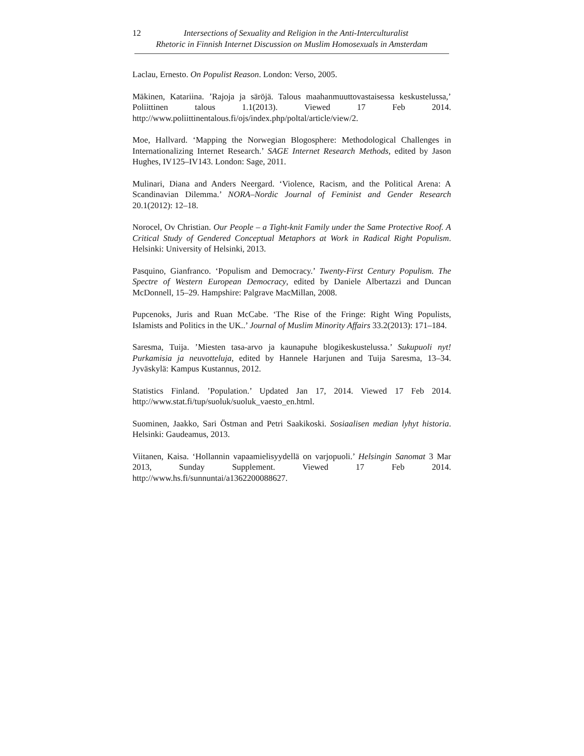12 Intersections of Sexuality and Religion in the Anti-Interculturalist
Rhetoric in Finnish Internet Discussion on Muslim Homosexuals in Amsterdam
Laclau, Ernesto. On Populist Reason. London: Verso, 2005.
Mäkinen, Katariina. ’Rajoja ja säröjä. Talous maahanmuuttovastaisessa keskustelussa,’ Poliittinen talous 1.1(2013). Viewed 17 Feb 2014. http://www.poliittinentalous.fi/ojs/index.php/poltal/article/view/2.
Moe, Hallvard. ‘Mapping the Norwegian Blogosphere: Methodological Challenges in Internationalizing Internet Research.’ SAGE Internet Research Methods, edited by Jason Hughes, IV125–IV143. London: Sage, 2011.
Mulinari, Diana and Anders Neergard. ‘Violence, Racism, and the Political Arena: A Scandinavian Dilemma.’ NORA–Nordic Journal of Feminist and Gender Research 20.1(2012): 12–18.
Norocel, Ov Christian. Our People – a Tight-knit Family under the Same Protective Roof. A Critical Study of Gendered Conceptual Metaphors at Work in Radical Right Populism. Helsinki: University of Helsinki, 2013.
Pasquino, Gianfranco. ‘Populism and Democracy.’ Twenty-First Century Populism. The Spectre of Western European Democracy, edited by Daniele Albertazzi and Duncan McDonnell, 15–29. Hampshire: Palgrave MacMillan, 2008.
Pupcenoks, Juris and Ruan McCabe. ‘The Rise of the Fringe: Right Wing Populists, Islamists and Politics in the UK..’ Journal of Muslim Minority Affairs 33.2(2013): 171–184.
Saresma, Tuija. ’Miesten tasa-arvo ja kaunapuhe blogikeskustelussa.’ Sukupuoli nyt! Purkamisia ja neuvotteluja, edited by Hannele Harjunen and Tuija Saresma, 13–34. Jyväskylä: Kampus Kustannus, 2012.
Statistics Finland. ’Population.’ Updated Jan 17, 2014. Viewed 17 Feb 2014. http://www.stat.fi/tup/suoluk/suoluk_vaesto_en.html.
Suominen, Jaakko, Sari Östman and Petri Saakikoski. Sosiaalisen median lyhyt historia. Helsinki: Gaudeamus, 2013.
Viitanen, Kaisa. ‘Hollannin vapaamielisyydellä on varjopuoli.’ Helsingin Sanomat 3 Mar 2013, Sunday Supplement. Viewed 17 Feb 2014. http://www.hs.fi/sunnuntai/a1362200088627.